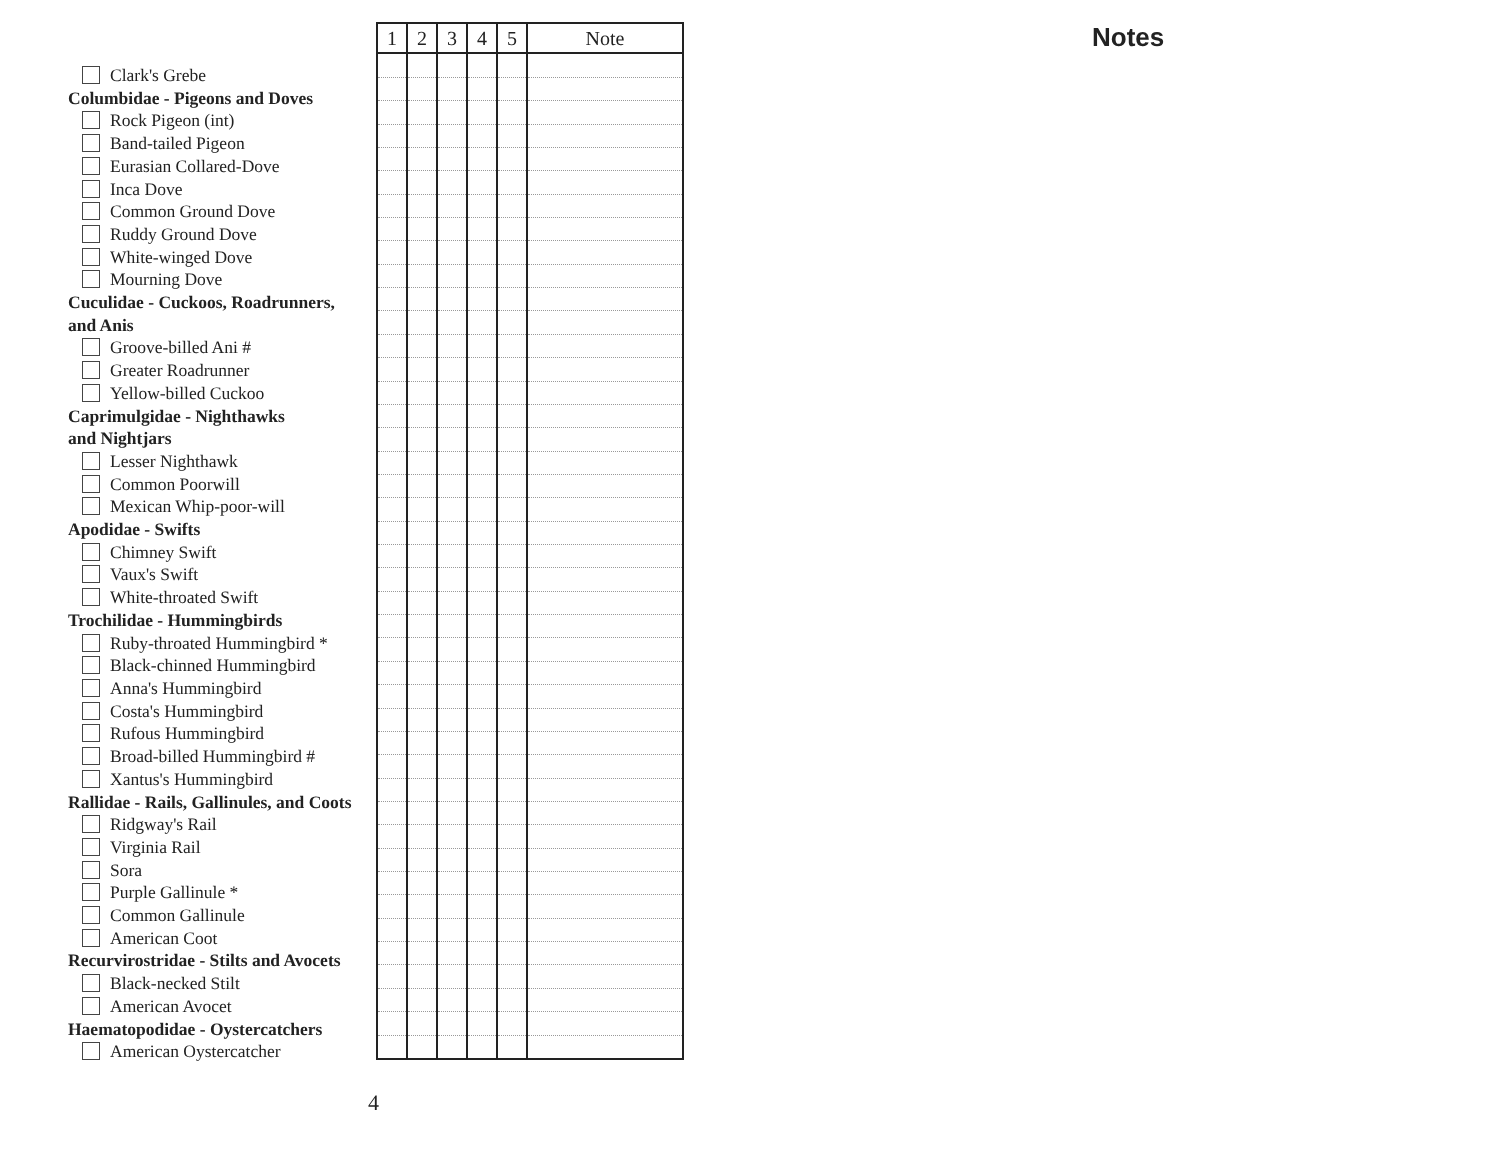Clark's Grebe
Columbidae - Pigeons and Doves
Rock Pigeon (int)
Band-tailed Pigeon
Eurasian Collared-Dove
Inca Dove
Common Ground Dove
Ruddy Ground Dove
White-winged Dove
Mourning Dove
Cuculidae - Cuckoos, Roadrunners,
and Anis
Groove-billed Ani #
Greater Roadrunner
Yellow-billed Cuckoo
Caprimulgidae - Nighthawks
and Nightjars
Lesser Nighthawk
Common Poorwill
Mexican Whip-poor-will
Apodidae - Swifts
Chimney Swift
Vaux's Swift
White-throated Swift
Trochilidae - Hummingbirds
Ruby-throated Hummingbird *
Black-chinned Hummingbird
Anna's Hummingbird
Costa's Hummingbird
Rufous Hummingbird
Broad-billed Hummingbird #
Xantus's Hummingbird
Rallidae - Rails, Gallinules, and Coots
Ridgway's Rail
Virginia Rail
Sora
Purple Gallinule *
Common Gallinule
American Coot
Recurvirostridae - Stilts and Avocets
Black-necked Stilt
American Avocet
Haematopodidae - Oystercatchers
American Oystercatcher
| 1 | 2 | 3 | 4 | 5 | Note |
| --- | --- | --- | --- | --- | --- |
Notes
4